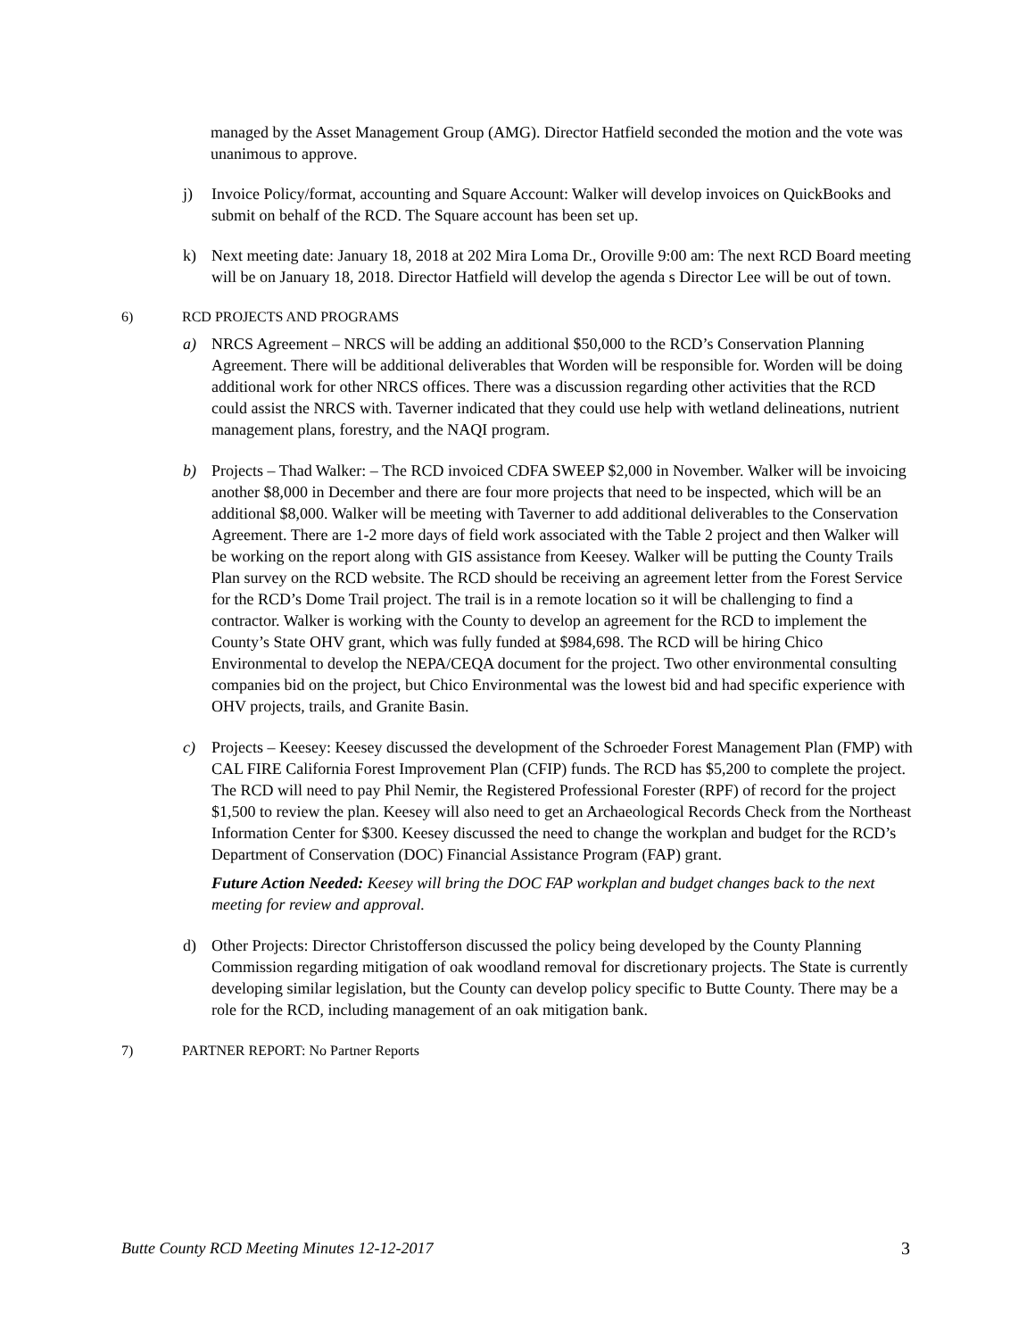managed by the Asset Management Group (AMG). Director Hatfield seconded the motion and the vote was unanimous to approve.
j) Invoice Policy/format, accounting and Square Account: Walker will develop invoices on QuickBooks and submit on behalf of the RCD. The Square account has been set up.
k) Next meeting date: January 18, 2018 at 202 Mira Loma Dr., Oroville 9:00 am: The next RCD Board meeting will be on January 18, 2018. Director Hatfield will develop the agenda s Director Lee will be out of town.
6) RCD PROJECTS AND PROGRAMS
a) NRCS Agreement – NRCS will be adding an additional $50,000 to the RCD’s Conservation Planning Agreement. There will be additional deliverables that Worden will be responsible for. Worden will be doing additional work for other NRCS offices. There was a discussion regarding other activities that the RCD could assist the NRCS with. Taverner indicated that they could use help with wetland delineations, nutrient management plans, forestry, and the NAQI program.
b) Projects – Thad Walker: – The RCD invoiced CDFA SWEEP $2,000 in November. Walker will be invoicing another $8,000 in December and there are four more projects that need to be inspected, which will be an additional $8,000. Walker will be meeting with Taverner to add additional deliverables to the Conservation Agreement. There are 1-2 more days of field work associated with the Table 2 project and then Walker will be working on the report along with GIS assistance from Keesey. Walker will be putting the County Trails Plan survey on the RCD website. The RCD should be receiving an agreement letter from the Forest Service for the RCD’s Dome Trail project. The trail is in a remote location so it will be challenging to find a contractor. Walker is working with the County to develop an agreement for the RCD to implement the County’s State OHV grant, which was fully funded at $984,698. The RCD will be hiring Chico Environmental to develop the NEPA/CEQA document for the project. Two other environmental consulting companies bid on the project, but Chico Environmental was the lowest bid and had specific experience with OHV projects, trails, and Granite Basin.
c) Projects – Keesey: Keesey discussed the development of the Schroeder Forest Management Plan (FMP) with CAL FIRE California Forest Improvement Plan (CFIP) funds. The RCD has $5,200 to complete the project. The RCD will need to pay Phil Nemir, the Registered Professional Forester (RPF) of record for the project $1,500 to review the plan. Keesey will also need to get an Archaeological Records Check from the Northeast Information Center for $300. Keesey discussed the need to change the workplan and budget for the RCD’s Department of Conservation (DOC) Financial Assistance Program (FAP) grant.
Future Action Needed: Keesey will bring the DOC FAP workplan and budget changes back to the next meeting for review and approval.
d) Other Projects: Director Christofferson discussed the policy being developed by the County Planning Commission regarding mitigation of oak woodland removal for discretionary projects. The State is currently developing similar legislation, but the County can develop policy specific to Butte County. There may be a role for the RCD, including management of an oak mitigation bank.
7) PARTNER REPORT: No Partner Reports
Butte County RCD Meeting Minutes 12-12-2017 3